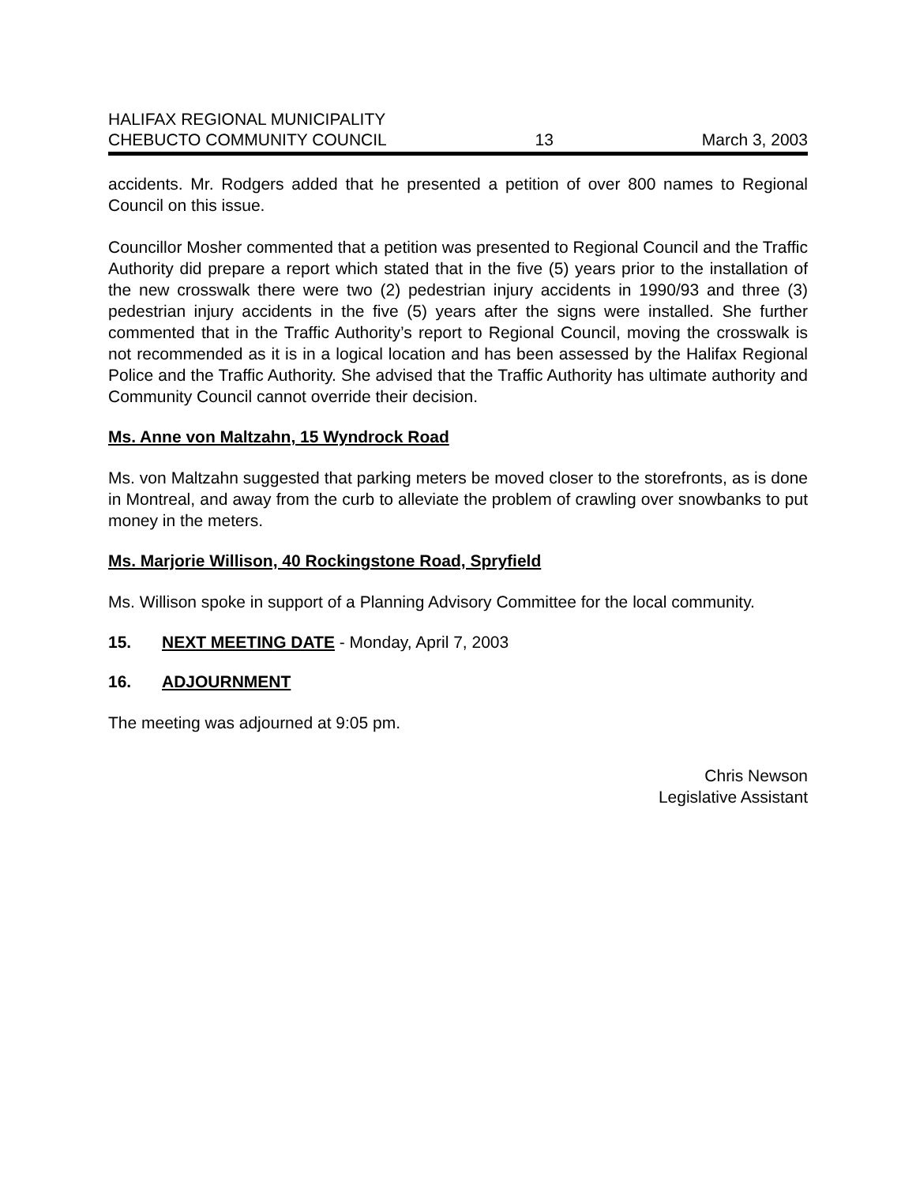HALIFAX REGIONAL MUNICIPALITY
CHEBUCTO COMMUNITY COUNCIL 13 March 3, 2003
accidents. Mr. Rodgers added that he presented a petition of over 800 names to Regional Council on this issue.
Councillor Mosher commented that a petition was presented to Regional Council and the Traffic Authority did prepare a report which stated that in the five (5) years prior to the installation of the new crosswalk there were two (2) pedestrian injury accidents in 1990/93 and three (3) pedestrian injury accidents in the five (5) years after the signs were installed. She further commented that in the Traffic Authority’s report to Regional Council, moving the crosswalk is not recommended as it is in a logical location and has been assessed by the Halifax Regional Police and the Traffic Authority. She advised that the Traffic Authority has ultimate authority and Community Council cannot override their decision.
Ms. Anne von Maltzahn, 15 Wyndrock Road
Ms. von Maltzahn suggested that parking meters be moved closer to the storefronts, as is done in Montreal, and away from the curb to alleviate the problem of crawling over snowbanks to put money in the meters.
Ms. Marjorie Willison, 40 Rockingstone Road, Spryfield
Ms. Willison spoke in support of a Planning Advisory Committee for the local community.
15. NEXT MEETING DATE - Monday, April 7, 2003
16. ADJOURNMENT
The meeting was adjourned at 9:05 pm.
Chris Newson
Legislative Assistant